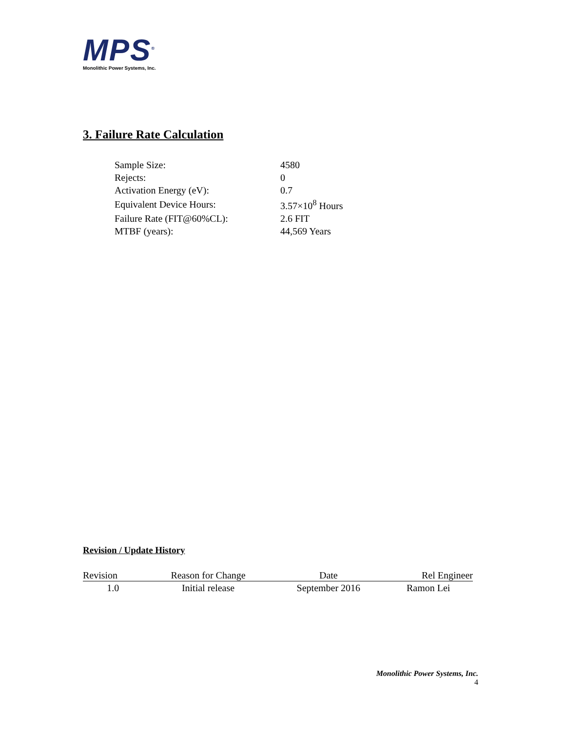MPS<sup>®</sup>
Monolithic Power Systems, Inc.
3. Failure Rate Calculation
| Sample Size: | 4580 |
| Rejects: | 0 |
| Activation Energy (eV): | 0.7 |
| Equivalent Device Hours: | 3.57×10<sup>8</sup> Hours |
| Failure Rate (FIT@60%CL): | 2.6 FIT |
| MTBF (years): | 44,569 Years |
Revision / Update History
| Revision | Reason for Change | Date | Rel Engineer |
| --- | --- | --- | --- |
| 1.0 | Initial release | September 2016 | Ramon Lei |
Monolithic Power Systems, Inc.
4